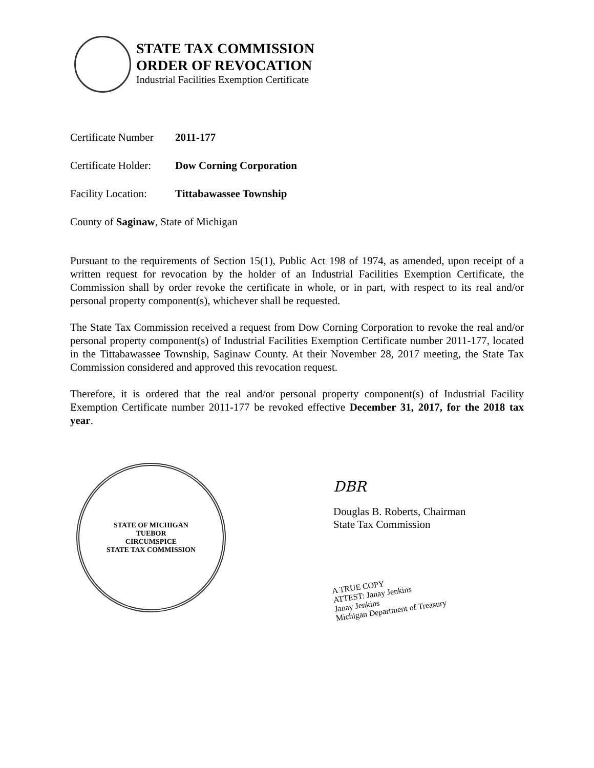STATE TAX COMMISSION
ORDER OF REVOCATION
Industrial Facilities Exemption Certificate
Certificate Number 2011-177
Certificate Holder: Dow Corning Corporation
Facility Location: Tittabawassee Township
County of Saginaw, State of Michigan
Pursuant to the requirements of Section 15(1), Public Act 198 of 1974, as amended, upon receipt of a written request for revocation by the holder of an Industrial Facilities Exemption Certificate, the Commission shall by order revoke the certificate in whole, or in part, with respect to its real and/or personal property component(s), whichever shall be requested.
The State Tax Commission received a request from Dow Corning Corporation to revoke the real and/or personal property component(s) of Industrial Facilities Exemption Certificate number 2011-177, located in the Tittabawassee Township, Saginaw County. At their November 28, 2017 meeting, the State Tax Commission considered and approved this revocation request.
Therefore, it is ordered that the real and/or personal property component(s) of Industrial Facility Exemption Certificate number 2011-177 be revoked effective December 31, 2017, for the 2018 tax year.
STATE OF MICHIGAN
TUEBOR
CIRCUMSPICE
STATE TAX COMMISSION
DBR
Douglas B. Roberts, Chairman
State Tax Commission
A TRUE COPY
ATTEST: Janay Jenkins
Janay Jenkins
Michigan Department of Treasury